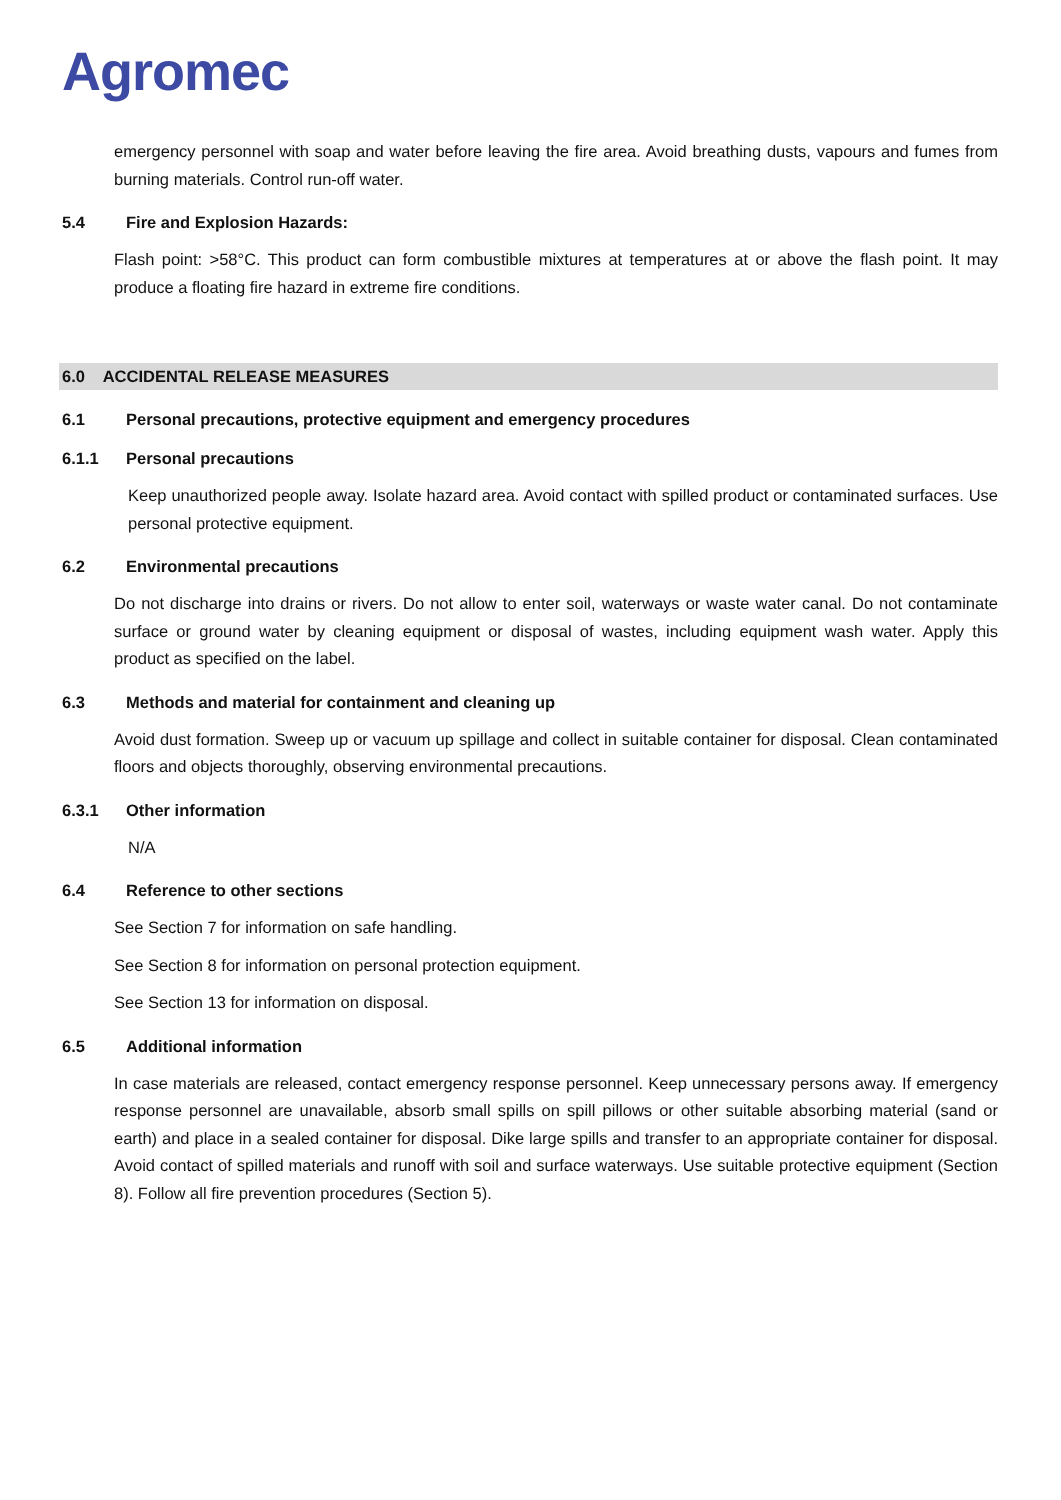Agromec
emergency personnel with soap and water before leaving the fire area. Avoid breathing dusts, vapours and fumes from burning materials. Control run-off water.
5.4 Fire and Explosion Hazards:
Flash point: >58°C. This product can form combustible mixtures at temperatures at or above the flash point. It may produce a floating fire hazard in extreme fire conditions.
6.0 ACCIDENTAL RELEASE MEASURES
6.1 Personal precautions, protective equipment and emergency procedures
6.1.1 Personal precautions
Keep unauthorized people away. Isolate hazard area. Avoid contact with spilled product or contaminated surfaces. Use personal protective equipment.
6.2 Environmental precautions
Do not discharge into drains or rivers. Do not allow to enter soil, waterways or waste water canal. Do not contaminate surface or ground water by cleaning equipment or disposal of wastes, including equipment wash water. Apply this product as specified on the label.
6.3 Methods and material for containment and cleaning up
Avoid dust formation. Sweep up or vacuum up spillage and collect in suitable container for disposal. Clean contaminated floors and objects thoroughly, observing environmental precautions.
6.3.1 Other information
N/A
6.4 Reference to other sections
See Section 7 for information on safe handling.
See Section 8 for information on personal protection equipment.
See Section 13 for information on disposal.
6.5 Additional information
In case materials are released, contact emergency response personnel. Keep unnecessary persons away. If emergency response personnel are unavailable, absorb small spills on spill pillows or other suitable absorbing material (sand or earth) and place in a sealed container for disposal. Dike large spills and transfer to an appropriate container for disposal. Avoid contact of spilled materials and runoff with soil and surface waterways. Use suitable protective equipment (Section 8). Follow all fire prevention procedures (Section 5).